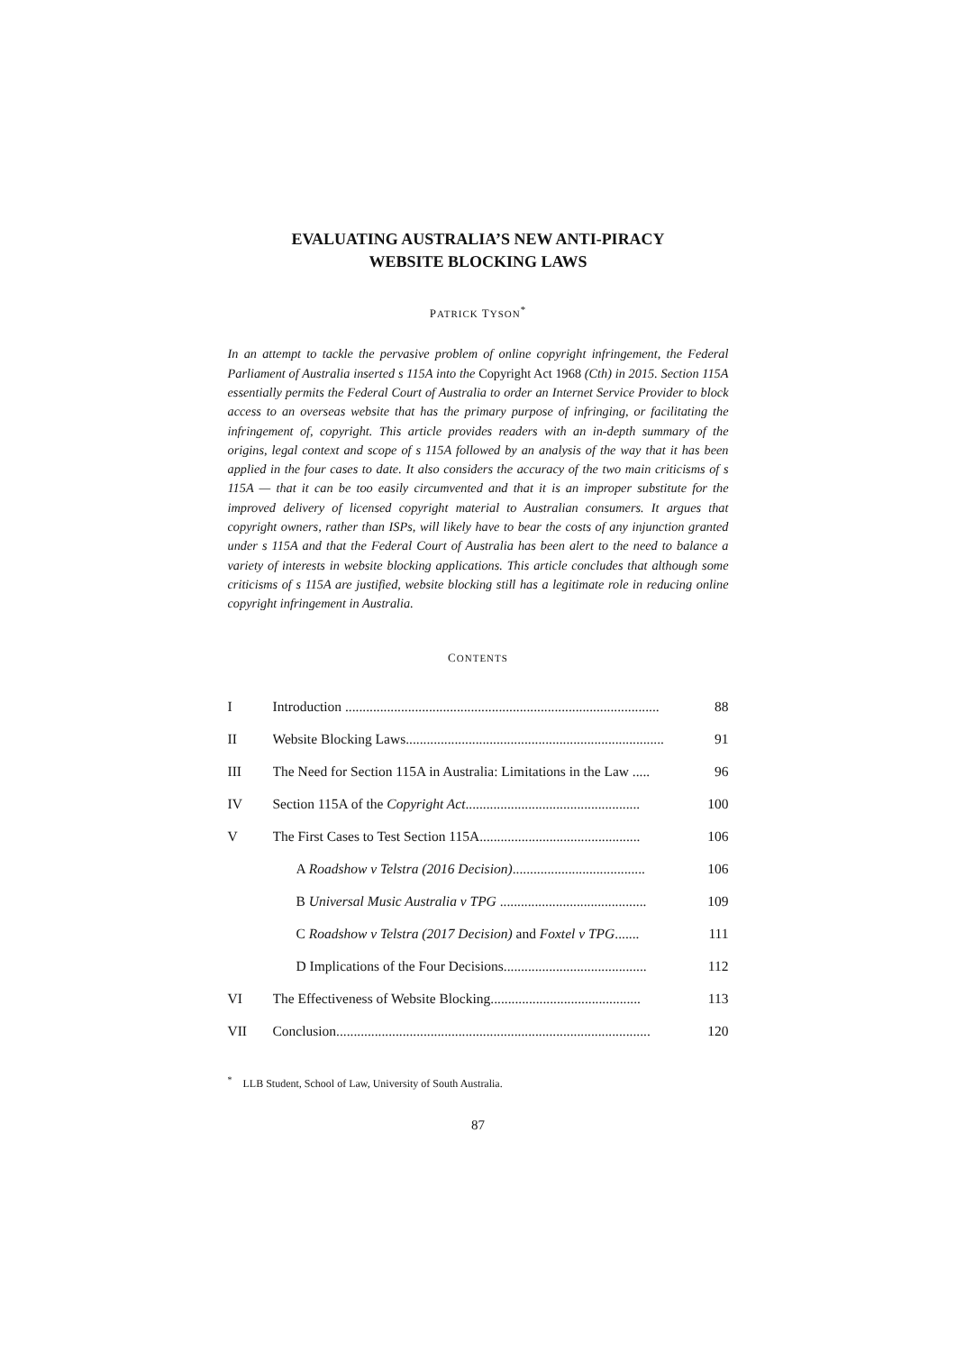EVALUATING AUSTRALIA’S NEW ANTI-PIRACY
WEBSITE BLOCKING LAWS
PATRICK TYSON<sup>*</sup>
In an attempt to tackle the pervasive problem of online copyright infringement, the Federal Parliament of Australia inserted s 115A into the Copyright Act 1968 (Cth) in 2015. Section 115A essentially permits the Federal Court of Australia to order an Internet Service Provider to block access to an overseas website that has the primary purpose of infringing, or facilitating the infringement of, copyright. This article provides readers with an in-depth summary of the origins, legal context and scope of s 115A followed by an analysis of the way that it has been applied in the four cases to date. It also considers the accuracy of the two main criticisms of s 115A — that it can be too easily circumvented and that it is an improper substitute for the improved delivery of licensed copyright material to Australian consumers. It argues that copyright owners, rather than ISPs, will likely have to bear the costs of any injunction granted under s 115A and that the Federal Court of Australia has been alert to the need to balance a variety of interests in website blocking applications. This article concludes that although some criticisms of s 115A are justified, website blocking still has a legitimate role in reducing online copyright infringement in Australia.
CONTENTS
| I | Introduction .......................................................................................... 88 |
| II | Website Blocking Laws.......................................................................... 91 |
| III | The Need for Section 115A in Australia: Limitations in the Law ..... 96 |
| IV | Section 115A of the Copyright Act .................................................. 100 |
| V | The First Cases to Test Section 115A.............................................. 106 |
| | A Roadshow v Telstra (2016 Decision) ...................................... 106 |
| | B Universal Music Australia v TPG .......................................... 109 |
| | C Roadshow v Telstra (2017 Decision) and Foxtel v TPG ....... 111 |
| | D Implications of the Four Decisions......................................... 112 |
| VI | The Effectiveness of Website Blocking........................................... 113 |
| VII | Conclusion.......................................................................................... 120 |
<sup>*</sup> LLB Student, School of Law, University of South Australia.
87